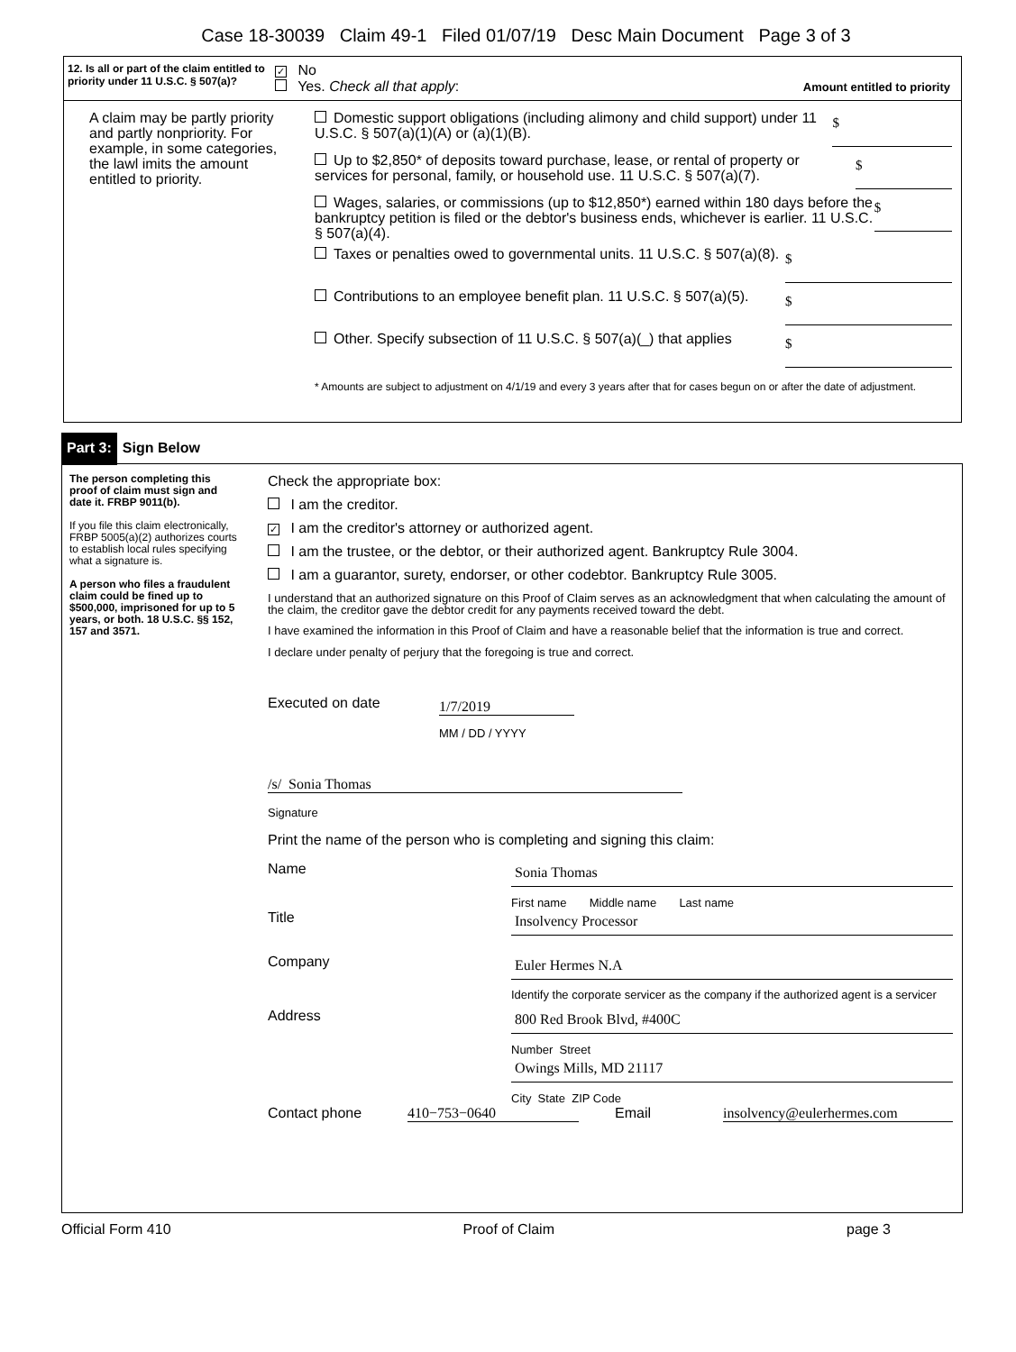Case 18-30039 Claim 49-1 Filed 01/07/19 Desc Main Document Page 3 of 3
12. Is all or part of the claim entitled to priority under 11 U.S.C. § 507(a)?
✓ No
Yes. Check all that apply:
Amount entitled to priority
A claim may be partly priority and partly nonpriority. For example, in some categories, the lawl imits the amount entitled to priority.
Domestic support obligations (including alimony and child support) under 11 U.S.C. § 507(a)(1)(A) or (a)(1)(B).
$
Up to $2,850* of deposits toward purchase, lease, or rental of property or services for personal, family, or household use. 11 U.S.C. § 507(a)(7).
$
Wages, salaries, or commissions (up to $12,850*) earned within 180 days before the bankruptcy petition is filed or the debtor's business ends, whichever is earlier. 11 U.S.C. § 507(a)(4).
$
Taxes or penalties owed to governmental units. 11 U.S.C. § 507(a)(8).
$
Contributions to an employee benefit plan. 11 U.S.C. § 507(a)(5).
$
Other. Specify subsection of 11 U.S.C. § 507(a)(_) that applies
$
* Amounts are subject to adjustment on 4/1/19 and every 3 years after that for cases begun on or after the date of adjustment.
Part 3: Sign Below
The person completing this proof of claim must sign and date it. FRBP 9011(b).
If you file this claim electronically, FRBP 5005(a)(2) authorizes courts to establish local rules specifying what a signature is.
A person who files a fraudulent claim could be fined up to $500,000, imprisoned for up to 5 years, or both. 18 U.S.C. §§ 152, 157 and 3571.
Check the appropriate box:
I am the creditor.
✓ I am the creditor's attorney or authorized agent.
I am the trustee, or the debtor, or their authorized agent. Bankruptcy Rule 3004.
I am a guarantor, surety, endorser, or other codebtor. Bankruptcy Rule 3005.
I understand that an authorized signature on this Proof of Claim serves as an acknowledgment that when calculating the amount of the claim, the creditor gave the debtor credit for any payments received toward the debt.
I have examined the information in this Proof of Claim and have a reasonable belief that the information is true and correct.
I declare under penalty of perjury that the foregoing is true and correct.
Executed on date 1/7/2019
MM / DD / YYYY
/s/ Sonia Thomas
Signature
Print the name of the person who is completing and signing this claim:
Name
Sonia Thomas
First name Middle name Last name
Title
Insolvency Processor
Company
Euler Hermes N.A
Identify the corporate servicer as the company if the authorized agent is a servicer
Address
800 Red Brook Blvd, #400C
Number Street
Owings Mills, MD 21117
City State ZIP Code
Contact phone 410−753−0640 Email insolvency@eulerhermes.com
Official Form 410 Proof of Claim page 3